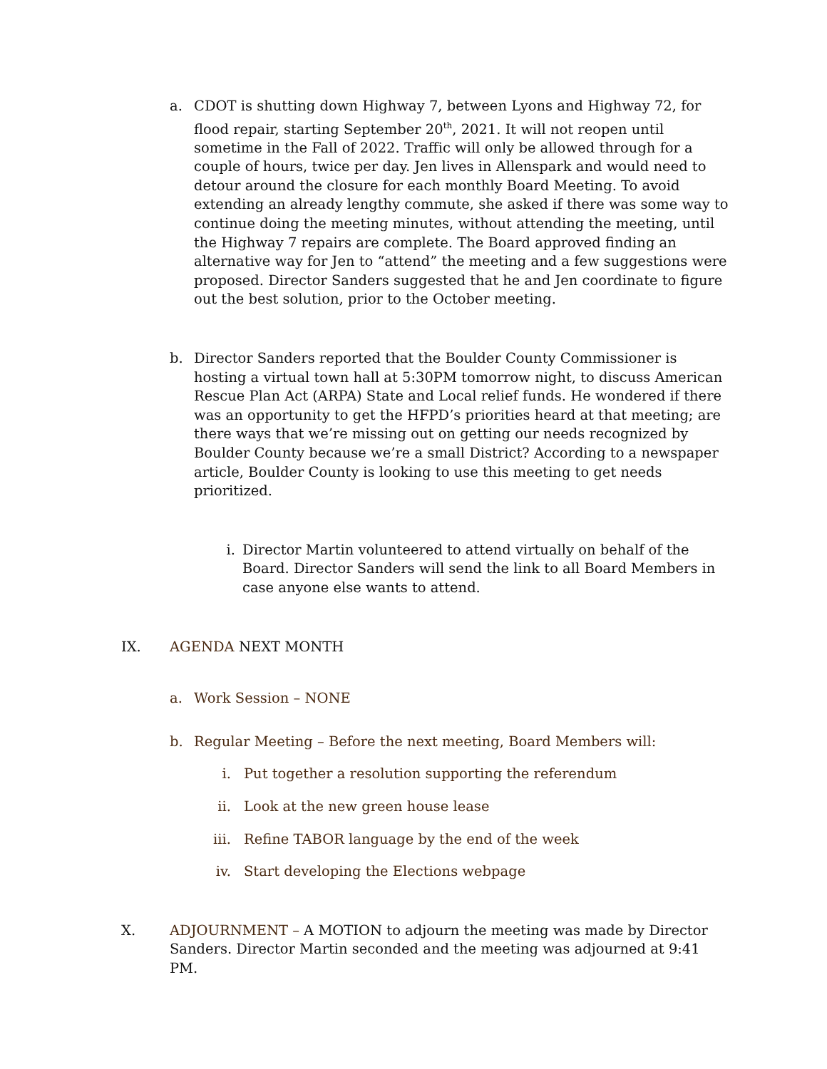a. CDOT is shutting down Highway 7, between Lyons and Highway 72, for flood repair, starting September 20<sup>th</sup>, 2021. It will not reopen until sometime in the Fall of 2022. Traffic will only be allowed through for a couple of hours, twice per day. Jen lives in Allenspark and would need to detour around the closure for each monthly Board Meeting. To avoid extending an already lengthy commute, she asked if there was some way to continue doing the meeting minutes, without attending the meeting, until the Highway 7 repairs are complete. The Board approved finding an alternative way for Jen to “attend” the meeting and a few suggestions were proposed. Director Sanders suggested that he and Jen coordinate to figure out the best solution, prior to the October meeting.
b. Director Sanders reported that the Boulder County Commissioner is hosting a virtual town hall at 5:30PM tomorrow night, to discuss American Rescue Plan Act (ARPA) State and Local relief funds. He wondered if there was an opportunity to get the HFPD’s priorities heard at that meeting; are there ways that we’re missing out on getting our needs recognized by Boulder County because we’re a small District? According to a newspaper article, Boulder County is looking to use this meeting to get needs prioritized.
i. Director Martin volunteered to attend virtually on behalf of the Board. Director Sanders will send the link to all Board Members in case anyone else wants to attend.
IX. AGENDA NEXT MONTH
a. Work Session – NONE
b. Regular Meeting – Before the next meeting, Board Members will:
i. Put together a resolution supporting the referendum
ii.
Look at the new green house lease
iii.
Refine TABOR language by the end of the week
iv.
Start developing the Elections webpage
X. ADJOURNMENT – A MOTION to adjourn the meeting was made by Director Sanders. Director Martin seconded and the meeting was adjourned at 9:41 PM.